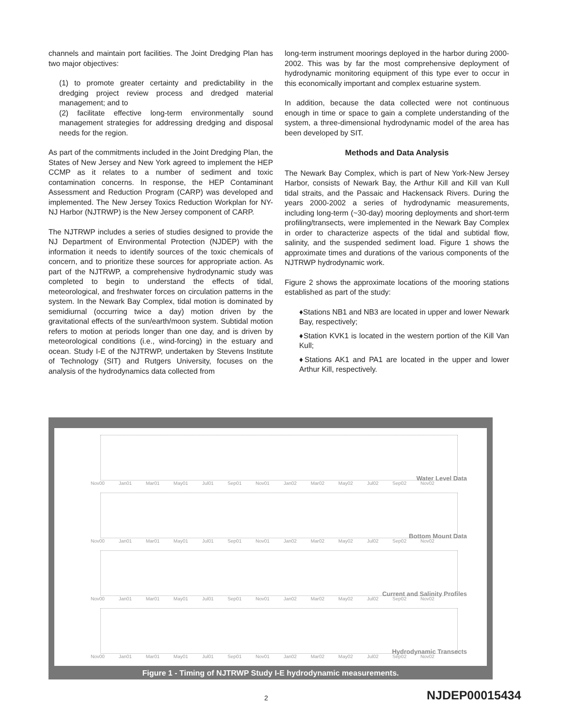channels and maintain port facilities. The Joint Dredging Plan has two major objectives:
(1) to promote greater certainty and predictability in the dredging project review process and dredged material management; and to
(2) facilitate effective long-term environmentally sound management strategies for addressing dredging and disposal needs for the region.
As part of the commitments included in the Joint Dredging Plan, the States of New Jersey and New York agreed to implement the HEP CCMP as it relates to a number of sediment and toxic contamination concerns. In response, the HEP Contaminant Assessment and Reduction Program (CARP) was developed and implemented. The New Jersey Toxics Reduction Workplan for NY-NJ Harbor (NJTRWP) is the New Jersey component of CARP.
The NJTRWP includes a series of studies designed to provide the NJ Department of Environmental Protection (NJDEP) with the information it needs to identify sources of the toxic chemicals of concern, and to prioritize these sources for appropriate action. As part of the NJTRWP, a comprehensive hydrodynamic study was completed to begin to understand the effects of tidal, meteorological, and freshwater forces on circulation patterns in the system. In the Newark Bay Complex, tidal motion is dominated by semidiurnal (occurring twice a day) motion driven by the gravitational effects of the sun/earth/moon system. Subtidal motion refers to motion at periods longer than one day, and is driven by meteorological conditions (i.e., wind-forcing) in the estuary and ocean. Study I-E of the NJTRWP, undertaken by Stevens Institute of Technology (SIT) and Rutgers University, focuses on the analysis of the hydrodynamics data collected from
long-term instrument moorings deployed in the harbor during 2000-2002. This was by far the most comprehensive deployment of hydrodynamic monitoring equipment of this type ever to occur in this economically important and complex estuarine system.
In addition, because the data collected were not continuous enough in time or space to gain a complete understanding of the system, a three-dimensional hydrodynamic model of the area has been developed by SIT.
Methods and Data Analysis
The Newark Bay Complex, which is part of New York-New Jersey Harbor, consists of Newark Bay, the Arthur Kill and Kill van Kull tidal straits, and the Passaic and Hackensack Rivers. During the years 2000-2002 a series of hydrodynamic measurements, including long-term (~30-day) mooring deployments and short-term profiling/transects, were implemented in the Newark Bay Complex in order to characterize aspects of the tidal and subtidal flow, salinity, and the suspended sediment load. Figure 1 shows the approximate times and durations of the various components of the NJTRWP hydrodynamic work.
Figure 2 shows the approximate locations of the mooring stations established as part of the study:
♦Stations NB1 and NB3 are located in upper and lower Newark Bay, respectively;
♦Station KVK1 is located in the western portion of the Kill Van Kull;
♦Stations AK1 and PA1 are located in the upper and lower Arthur Kill, respectively.
Water Level Data
Nov00 Jan01 Mar01 May01 Jul01 Sep01 Nov01 Jan02 Mar02 May02 Jul02 Sep02 Nov02
Bottom Mount Data
Nov00 Jan01 Mar01 May01 Jul01 Sep01 Nov01 Jan02 Mar02 May02 Jul02 Sep02 Nov02
Current and Salinity Profiles
Nov00 Jan01 Mar01 May01 Jul01 Sep01 Nov01 Jan02 Mar02 May02 Jul02 Sep02 Nov02
Hydrodynamic Transects
Nov00 Jan01 Mar01 May01 Jul01 Sep01 Nov01 Jan02 Mar02 May02 Jul02 Sep02 Nov02
Figure 1 - Timing of NJTRWP Study I-E hydrodynamic measurements.
2 NJDEP00015434